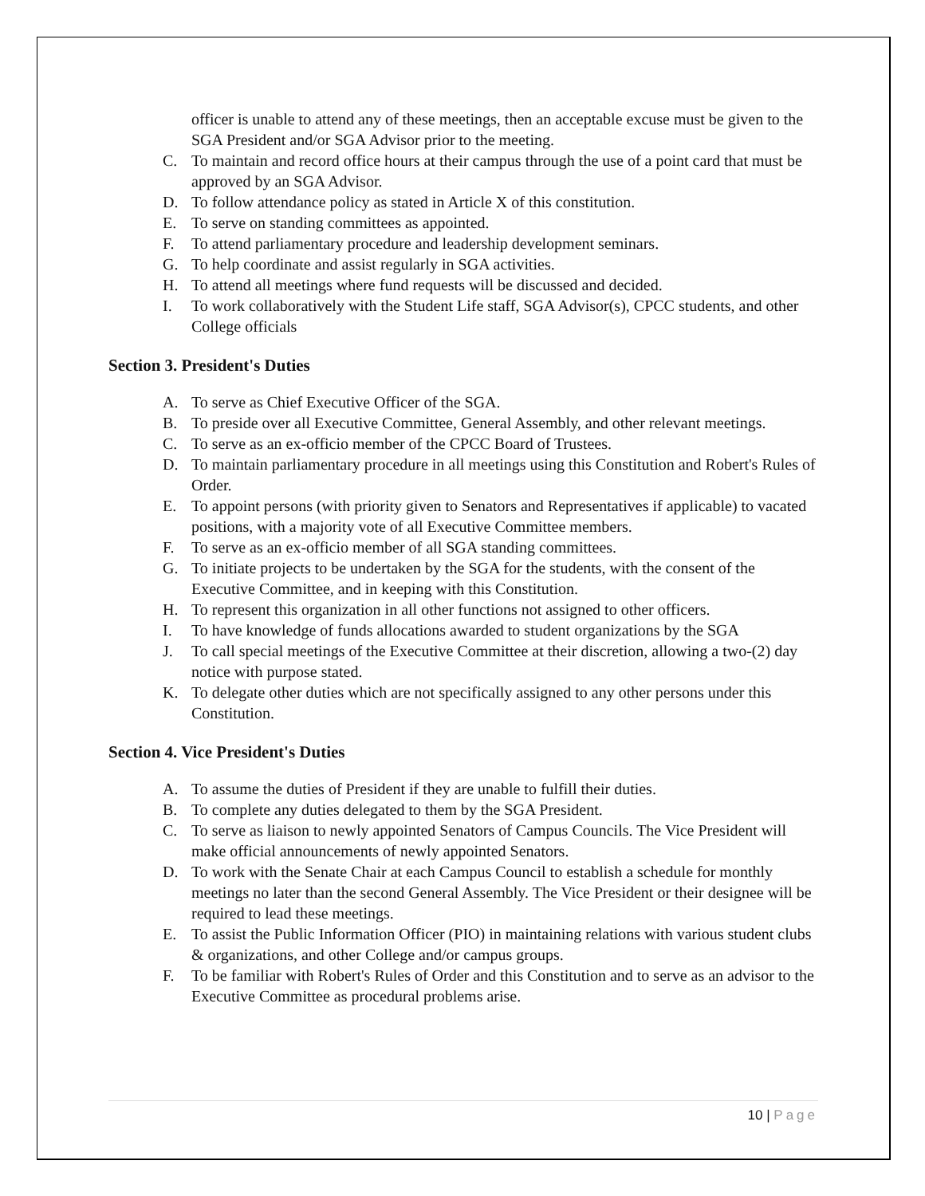officer is unable to attend any of these meetings, then an acceptable excuse must be given to the SGA President and/or SGA Advisor prior to the meeting.
C. To maintain and record office hours at their campus through the use of a point card that must be approved by an SGA Advisor.
D. To follow attendance policy as stated in Article X of this constitution.
E. To serve on standing committees as appointed.
F. To attend parliamentary procedure and leadership development seminars.
G. To help coordinate and assist regularly in SGA activities.
H. To attend all meetings where fund requests will be discussed and decided.
I. To work collaboratively with the Student Life staff, SGA Advisor(s), CPCC students, and other College officials
Section 3. President's Duties
A. To serve as Chief Executive Officer of the SGA.
B. To preside over all Executive Committee, General Assembly, and other relevant meetings.
C. To serve as an ex-officio member of the CPCC Board of Trustees.
D. To maintain parliamentary procedure in all meetings using this Constitution and Robert's Rules of Order.
E. To appoint persons (with priority given to Senators and Representatives if applicable) to vacated positions, with a majority vote of all Executive Committee members.
F. To serve as an ex-officio member of all SGA standing committees.
G. To initiate projects to be undertaken by the SGA for the students, with the consent of the Executive Committee, and in keeping with this Constitution.
H. To represent this organization in all other functions not assigned to other officers.
I. To have knowledge of funds allocations awarded to student organizations by the SGA
J. To call special meetings of the Executive Committee at their discretion, allowing a two-(2) day notice with purpose stated.
K. To delegate other duties which are not specifically assigned to any other persons under this Constitution.
Section 4. Vice President's Duties
A. To assume the duties of President if they are unable to fulfill their duties.
B. To complete any duties delegated to them by the SGA President.
C. To serve as liaison to newly appointed Senators of Campus Councils. The Vice President will make official announcements of newly appointed Senators.
D. To work with the Senate Chair at each Campus Council to establish a schedule for monthly meetings no later than the second General Assembly. The Vice President or their designee will be required to lead these meetings.
E. To assist the Public Information Officer (PIO) in maintaining relations with various student clubs & organizations, and other College and/or campus groups.
F. To be familiar with Robert's Rules of Order and this Constitution and to serve as an advisor to the Executive Committee as procedural problems arise.
10 | Page